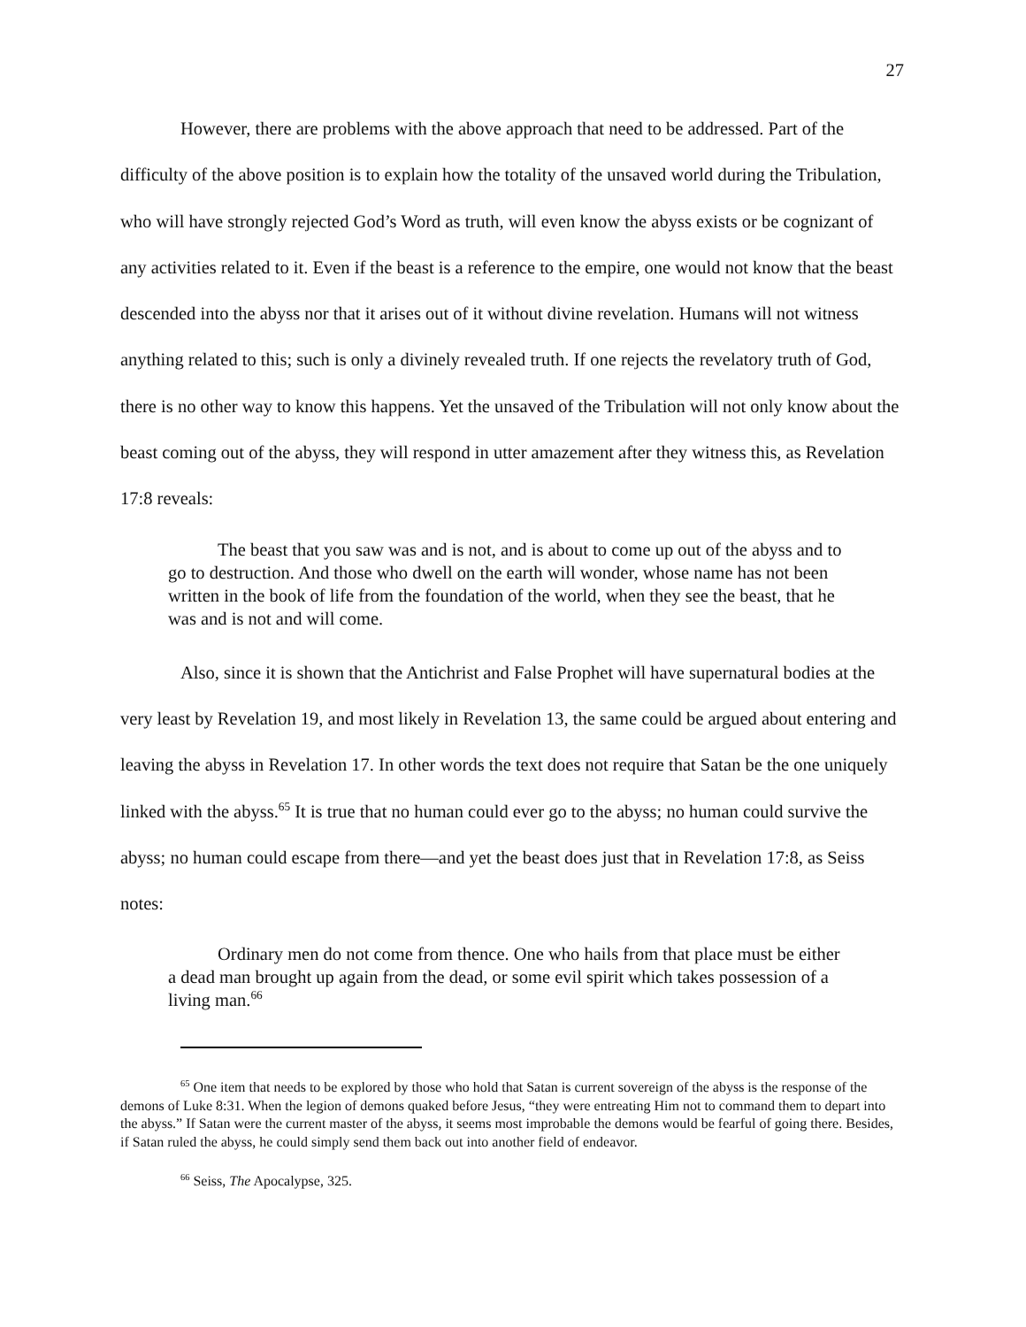27
However, there are problems with the above approach that need to be addressed. Part of the difficulty of the above position is to explain how the totality of the unsaved world during the Tribulation, who will have strongly rejected God’s Word as truth, will even know the abyss exists or be cognizant of any activities related to it. Even if the beast is a reference to the empire, one would not know that the beast descended into the abyss nor that it arises out of it without divine revelation. Humans will not witness anything related to this; such is only a divinely revealed truth. If one rejects the revelatory truth of God, there is no other way to know this happens. Yet the unsaved of the Tribulation will not only know about the beast coming out of the abyss, they will respond in utter amazement after they witness this, as Revelation 17:8 reveals:
The beast that you saw was and is not, and is about to come up out of the abyss and to go to destruction. And those who dwell on the earth will wonder, whose name has not been written in the book of life from the foundation of the world, when they see the beast, that he was and is not and will come.
Also, since it is shown that the Antichrist and False Prophet will have supernatural bodies at the very least by Revelation 19, and most likely in Revelation 13, the same could be argued about entering and leaving the abyss in Revelation 17. In other words the text does not require that Satan be the one uniquely linked with the abyss.<sup>65</sup> It is true that no human could ever go to the abyss; no human could survive the abyss; no human could escape from there—and yet the beast does just that in Revelation 17:8, as Seiss notes:
Ordinary men do not come from thence. One who hails from that place must be either a dead man brought up again from the dead, or some evil spirit which takes possession of a living man.<sup>66</sup>
<sup>65</sup> One item that needs to be explored by those who hold that Satan is current sovereign of the abyss is the response of the demons of Luke 8:31. When the legion of demons quaked before Jesus, “they were entreating Him not to command them to depart into the abyss.” If Satan were the current master of the abyss, it seems most improbable the demons would be fearful of going there. Besides, if Satan ruled the abyss, he could simply send them back out into another field of endeavor.
<sup>66</sup> Seiss, The Apocalypse, 325.